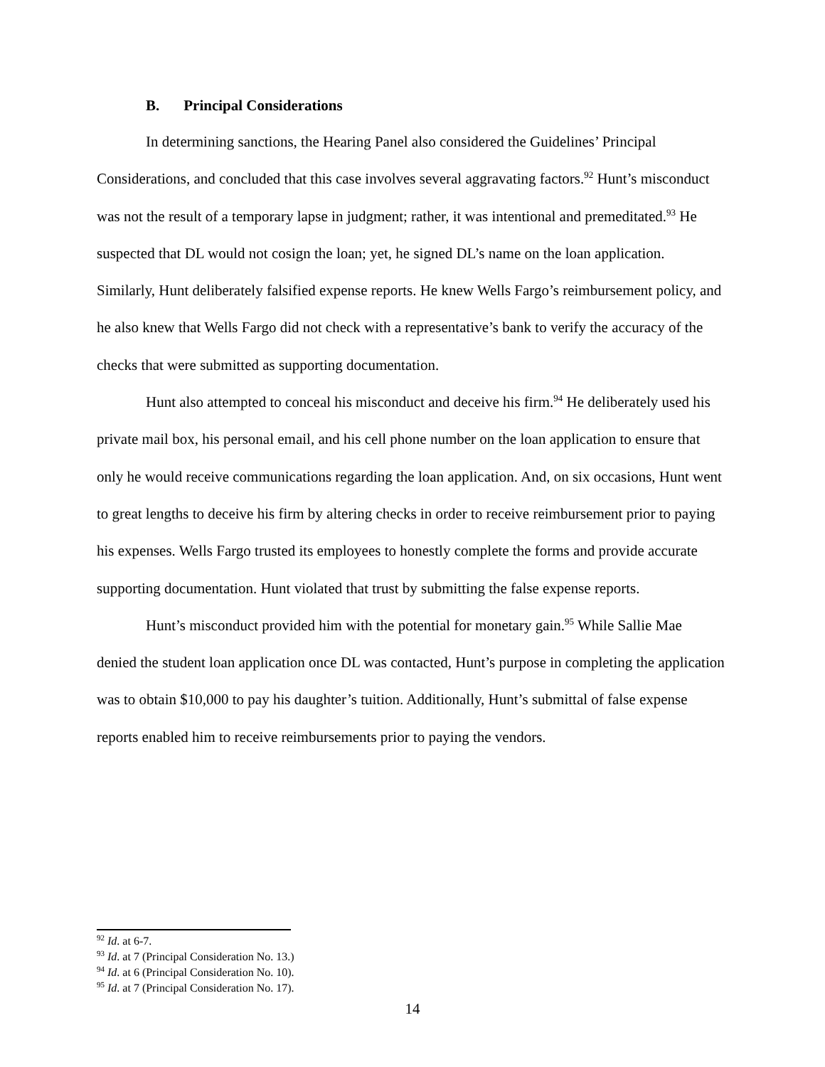B. Principal Considerations
In determining sanctions, the Hearing Panel also considered the Guidelines’ Principal Considerations, and concluded that this case involves several aggravating factors.<sup>92</sup> Hunt’s misconduct was not the result of a temporary lapse in judgment; rather, it was intentional and premeditated.<sup>93</sup> He suspected that DL would not cosign the loan; yet, he signed DL’s name on the loan application. Similarly, Hunt deliberately falsified expense reports. He knew Wells Fargo’s reimbursement policy, and he also knew that Wells Fargo did not check with a representative’s bank to verify the accuracy of the checks that were submitted as supporting documentation.
Hunt also attempted to conceal his misconduct and deceive his firm.<sup>94</sup> He deliberately used his private mail box, his personal email, and his cell phone number on the loan application to ensure that only he would receive communications regarding the loan application. And, on six occasions, Hunt went to great lengths to deceive his firm by altering checks in order to receive reimbursement prior to paying his expenses. Wells Fargo trusted its employees to honestly complete the forms and provide accurate supporting documentation. Hunt violated that trust by submitting the false expense reports.
Hunt’s misconduct provided him with the potential for monetary gain.<sup>95</sup> While Sallie Mae denied the student loan application once DL was contacted, Hunt’s purpose in completing the application was to obtain $10,000 to pay his daughter’s tuition. Additionally, Hunt’s submittal of false expense reports enabled him to receive reimbursements prior to paying the vendors.
<sup>92</sup> Id. at 6-7.
<sup>93</sup> Id. at 7 (Principal Consideration No. 13.)
<sup>94</sup> Id. at 6 (Principal Consideration No. 10).
<sup>95</sup> Id. at 7 (Principal Consideration No. 17).
14